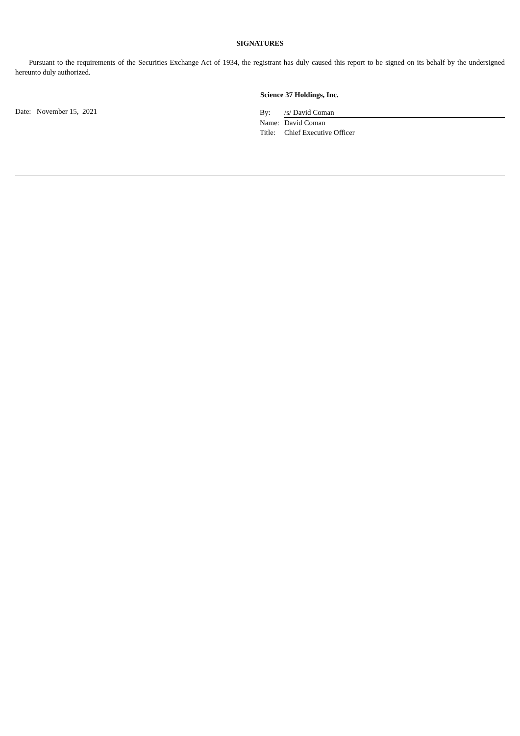SIGNATURES
Pursuant to the requirements of the Securities Exchange Act of 1934, the registrant has duly caused this report to be signed on its behalf by the undersigned hereunto duly authorized.
Science 37 Holdings, Inc.
Date: November 15, 2021
By: /s/ David Coman
Name: David Coman
Title: Chief Executive Officer